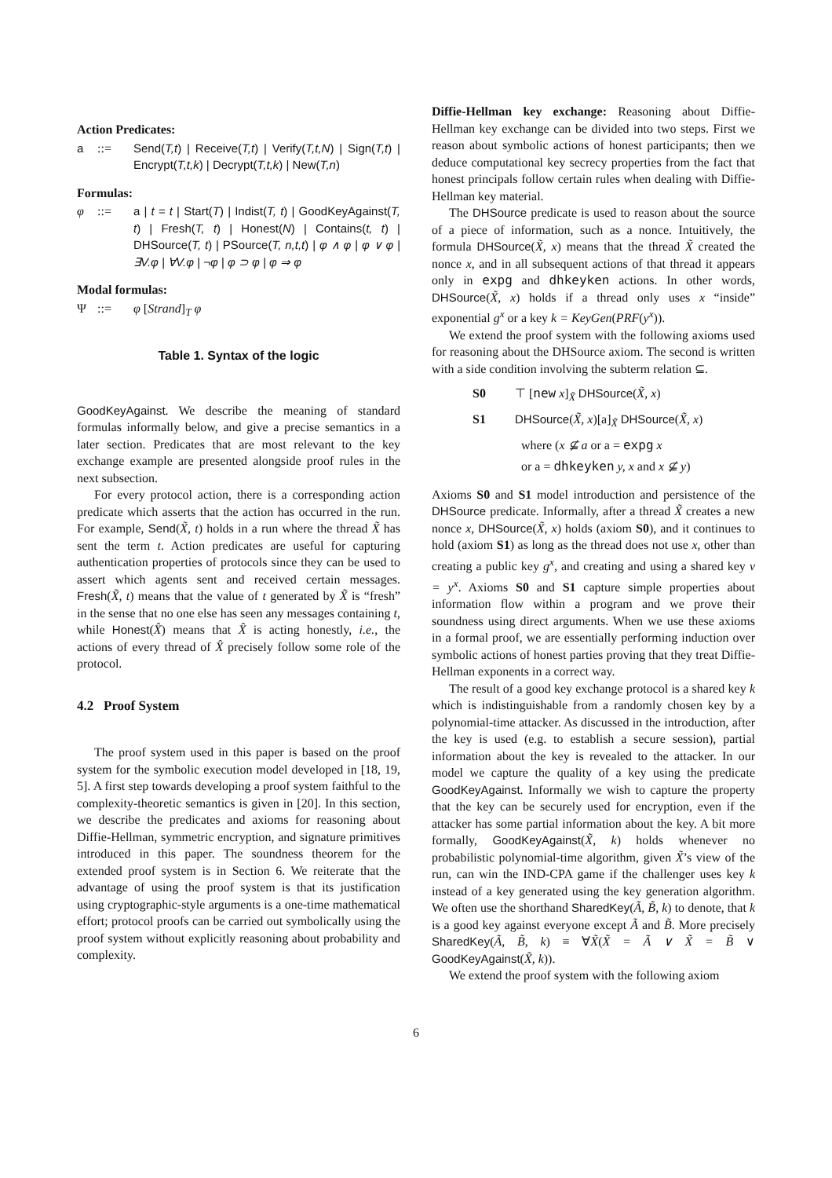Action Predicates:
a::= Send(T,t) | Receive(T,t) | Verify(T,t,N) | Sign(T,t) | Encrypt(T,t,k) | Decrypt(T,t,k) | New(T,n)
Formulas:
φ::= a | t = t | Start(T) | Indist(T, t) | GoodKeyAgainst(T, t) | Fresh(T, t) | Honest(N) | Contains(t, t) | DHSource(T, t) | PSource(T, n,t,t) | φ ∧ φ | φ ∨ φ | ∃V.φ | ∀V.φ | ¬φ | φ ⊃ φ | φ ⇒ φ
Modal formulas:
Ψ::= φ [Strand]<sub>T</sub> φ
Table 1. Syntax of the logic
GoodKeyAgainst. We describe the meaning of standard formulas informally below, and give a precise semantics in a later section. Predicates that are most relevant to the key exchange example are presented alongside proof rules in the next subsection.
For every protocol action, there is a corresponding action predicate which asserts that the action has occurred in the run. For example, Send(X̃, t) holds in a run where the thread X̃ has sent the term t. Action predicates are useful for capturing authentication properties of protocols since they can be used to assert which agents sent and received certain messages. Fresh(X̃, t) means that the value of t generated by X̃ is “fresh” in the sense that no one else has seen any messages containing t, while Honest(X̂) means that X̂ is acting honestly, i.e., the actions of every thread of X̂ precisely follow some role of the protocol.
4.2 Proof System
The proof system used in this paper is based on the proof system for the symbolic execution model developed in [18, 19, 5]. A first step towards developing a proof system faithful to the complexity-theoretic semantics is given in [20]. In this section, we describe the predicates and axioms for reasoning about Diffie-Hellman, symmetric encryption, and signature primitives introduced in this paper. The soundness theorem for the extended proof system is in Section 6. We reiterate that the advantage of using the proof system is that its justification using cryptographic-style arguments is a one-time mathematical effort; protocol proofs can be carried out symbolically using the proof system without explicitly reasoning about probability and complexity.
Diffie-Hellman key exchange: Reasoning about Diffie-Hellman key exchange can be divided into two steps. First we reason about symbolic actions of honest participants; then we deduce computational key secrecy properties from the fact that honest principals follow certain rules when dealing with Diffie-Hellman key material.
The DHSource predicate is used to reason about the source of a piece of information, such as a nonce. Intuitively, the formula DHSource(X̃, x) means that the thread X̃ created the nonce x, and in all subsequent actions of that thread it appears only in expg and dhkeyken actions. In other words, DHSource(X̃, x) holds if a thread only uses x “inside” exponential g<sup>x</sup> or a key k = KeyGen(PRF(y<sup>x</sup>)).
We extend the proof system with the following axioms used for reasoning about the DHSource axiom. The second is written with a side condition involving the subterm relation ⊆.
S0 ⊤ [new x]<sub>X̃</sub> DHSource(X̃, x) S1 DHSource(X̃, x)[a]<sub>X̃</sub> DHSource(X̃, x) where (x ⊈ a or a = expg x or a = dhkeyken y, x and x ⊈ y)
Axioms S0 and S1 model introduction and persistence of the DHSource predicate. Informally, after a thread X̃ creates a new nonce x, DHSource(X̃, x) holds (axiom S0), and it continues to hold (axiom S1) as long as the thread does not use x, other than creating a public key g<sup>x</sup>, and creating and using a shared key v = y<sup>x</sup>. Axioms S0 and S1 capture simple properties about information flow within a program and we prove their soundness using direct arguments. When we use these axioms in a formal proof, we are essentially performing induction over symbolic actions of honest parties proving that they treat Diffie-Hellman exponents in a correct way.
The result of a good key exchange protocol is a shared key k which is indistinguishable from a randomly chosen key by a polynomial-time attacker. As discussed in the introduction, after the key is used (e.g. to establish a secure session), partial information about the key is revealed to the attacker. In our model we capture the quality of a key using the predicate GoodKeyAgainst. Informally we wish to capture the property that the key can be securely used for encryption, even if the attacker has some partial information about the key. A bit more formally, GoodKeyAgainst(X̃, k) holds whenever no probabilistic polynomial-time algorithm, given X̃’s view of the run, can win the IND-CPA game if the challenger uses key k instead of a key generated using the key generation algorithm. We often use the shorthand SharedKey(Ã, B̃, k) to denote, that k is a good key against everyone except Ã and B̃. More precisely SharedKey(Ã, B̃, k) ≡ ∀X̃(X̃ = Ã ∨ X̃ = B̃ ∨ GoodKeyAgainst(X̃, k)).
We extend the proof system with the following axiom
6